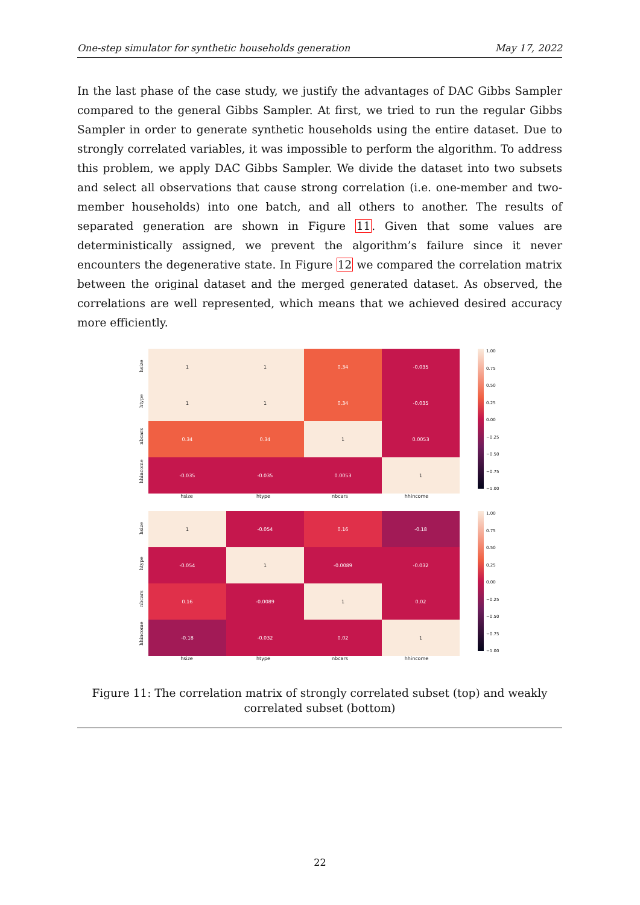One-step simulator for synthetic households generation May 17, 2022
In the last phase of the case study, we justify the advantages of DAC Gibbs Sampler compared to the general Gibbs Sampler. At first, we tried to run the regular Gibbs Sampler in order to generate synthetic households using the entire dataset. Due to strongly correlated variables, it was impossible to perform the algorithm. To address this problem, we apply DAC Gibbs Sampler. We divide the dataset into two subsets and select all observations that cause strong correlation (i.e. one-member and two-member households) into one batch, and all others to another. The results of separated generation are shown in Figure 11. Given that some values are deterministically assigned, we prevent the algorithm’s failure since it never encounters the degenerative state. In Figure 12 we compared the correlation matrix between the original dataset and the merged generated dataset. As observed, the correlations are well represented, which means that we achieved desired accuracy more efficiently.
hsize
htype
nbcars
hhincome
| 1 | 1 | 0.34 | -0.035 |
| 1 | 1 | 0.34 | -0.035 |
| 0.34 | 0.34 | 1 | 0.0053 |
| -0.035 | -0.035 | 0.0053 | 1 |
hsize htype nbcars hhincome
1.00
0.75
0.50
0.25
0.00
−0.25
−0.50
−0.75
−1.00
hsize
htype
nbcars
hhincome
| 1 | -0.054 | 0.16 | -0.18 |
| -0.054 | 1 | -0.0089 | -0.032 |
| 0.16 | -0.0089 | 1 | 0.02 |
| -0.18 | -0.032 | 0.02 | 1 |
hsize htype nbcars hhincome
1.00
0.75
0.50
0.25
0.00
−0.25
−0.50
−0.75
−1.00
Figure 11: The correlation matrix of strongly correlated subset (top) and weakly correlated subset (bottom)
22